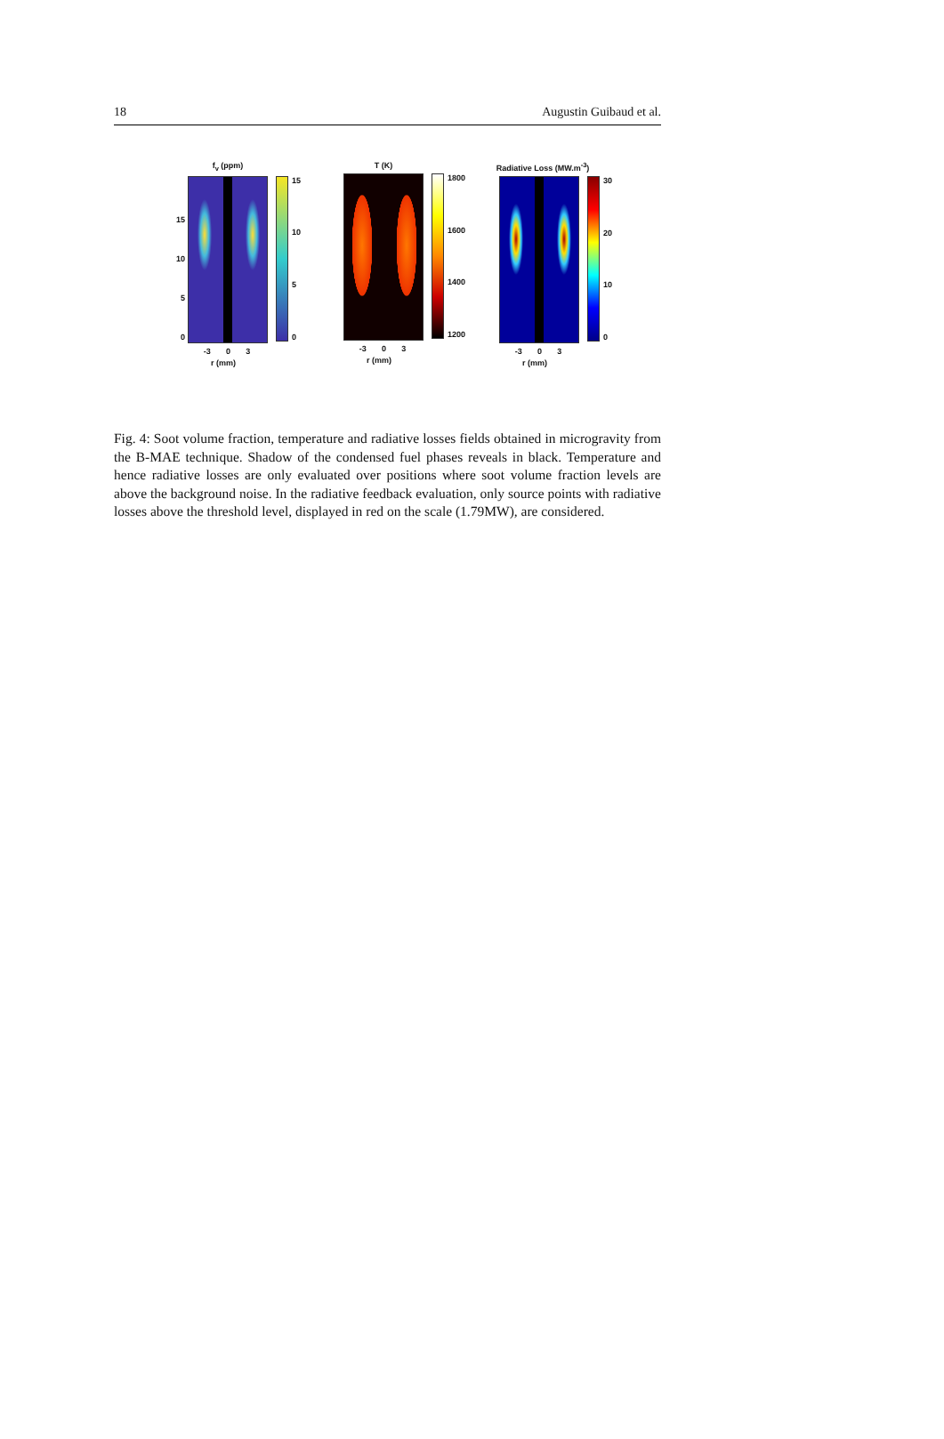18 Augustin Guibaud et al.
f<sub>v</sub> (ppm)
15
10
5
0
15
10
5
0
-3 0 3
r (mm)
T (K)
1800
1600
1400
1200
-3 0 3
r (mm)
Radiative Loss (MW.m<sup>-3</sup>)
30
20
10
0
-3 0 3
r (mm)
Fig. 4: Soot volume fraction, temperature and radiative losses fields obtained in microgravity from the B-MAE technique. Shadow of the condensed fuel phases reveals in black. Temperature and hence radiative losses are only evaluated over positions where soot volume fraction levels are above the background noise. In the radiative feedback evaluation, only source points with radiative losses above the threshold level, displayed in red on the scale (1.79MW), are considered.